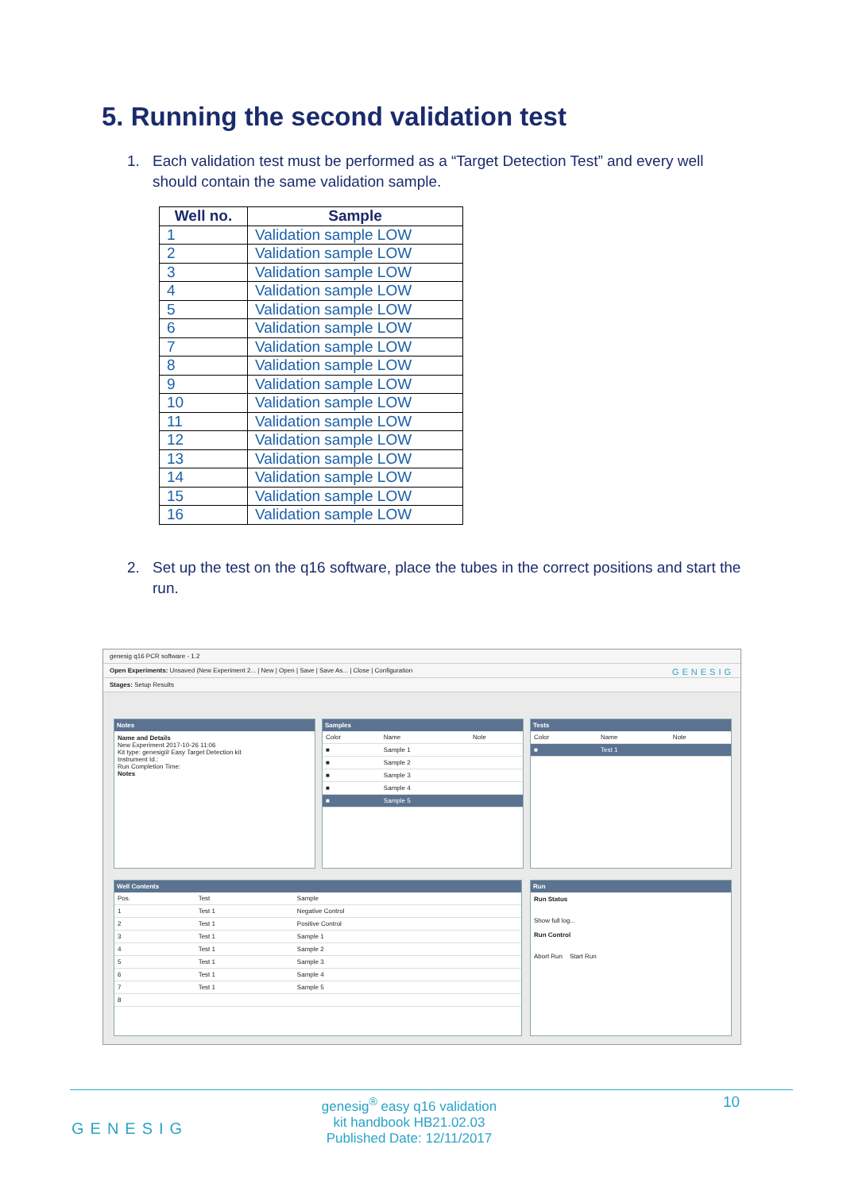5. Running the second validation test
1.
Each validation test must be performed as a “Target Detection Test” and every well should contain the same validation sample.
| Well no. | Sample |
| --- | --- |
| 1 | Validation sample LOW |
| 2 | Validation sample LOW |
| 3 | Validation sample LOW |
| 4 | Validation sample LOW |
| 5 | Validation sample LOW |
| 6 | Validation sample LOW |
| 7 | Validation sample LOW |
| 8 | Validation sample LOW |
| 9 | Validation sample LOW |
| 10 | Validation sample LOW |
| 11 | Validation sample LOW |
| 12 | Validation sample LOW |
| 13 | Validation sample LOW |
| 14 | Validation sample LOW |
| 15 | Validation sample LOW |
| 16 | Validation sample LOW |
2.
Set up the test on the q16 software, place the tubes in the correct positions and start the run.
genesig q16 PCR software - 1.2
Open Experiments: Unsaved (New Experiment 2... | New | Open | Save | Save As... | Close | Configuration GENESIG
Stages: Setup Results
Notes
Name and Details
New Experiment 2017-10-26 11:06
Kit type: genesig® Easy Target Detection kit
Instrument Id.:
Run Completion Time:
Notes
Samples
| Color | Name | Note |
| ■ | Sample 1 | |
| ■ | Sample 2 | |
| ■ | Sample 3 | |
| ■ | Sample 4 | |
| ■ | Sample 5 | |
Tests
| Color | Name | Note |
| ■ | Test 1 | |
Well Contents
| Pos. | Test | Sample |
| 1 | Test 1 | Negative Control |
| 2 | Test 1 | Positive Control |
| 3 | Test 1 | Sample 1 |
| 4 | Test 1 | Sample 2 |
| 5 | Test 1 | Sample 3 |
| 6 | Test 1 | Sample 4 |
| 7 | Test 1 | Sample 5 |
| 8 | | |
Run
Run Status
Show full log...
Run Control
Abort Run Start Run
genesig<sup>®</sup> easy q16 validation
kit handbook HB21.02.03
Published Date: 12/11/2017
GENESIG
10